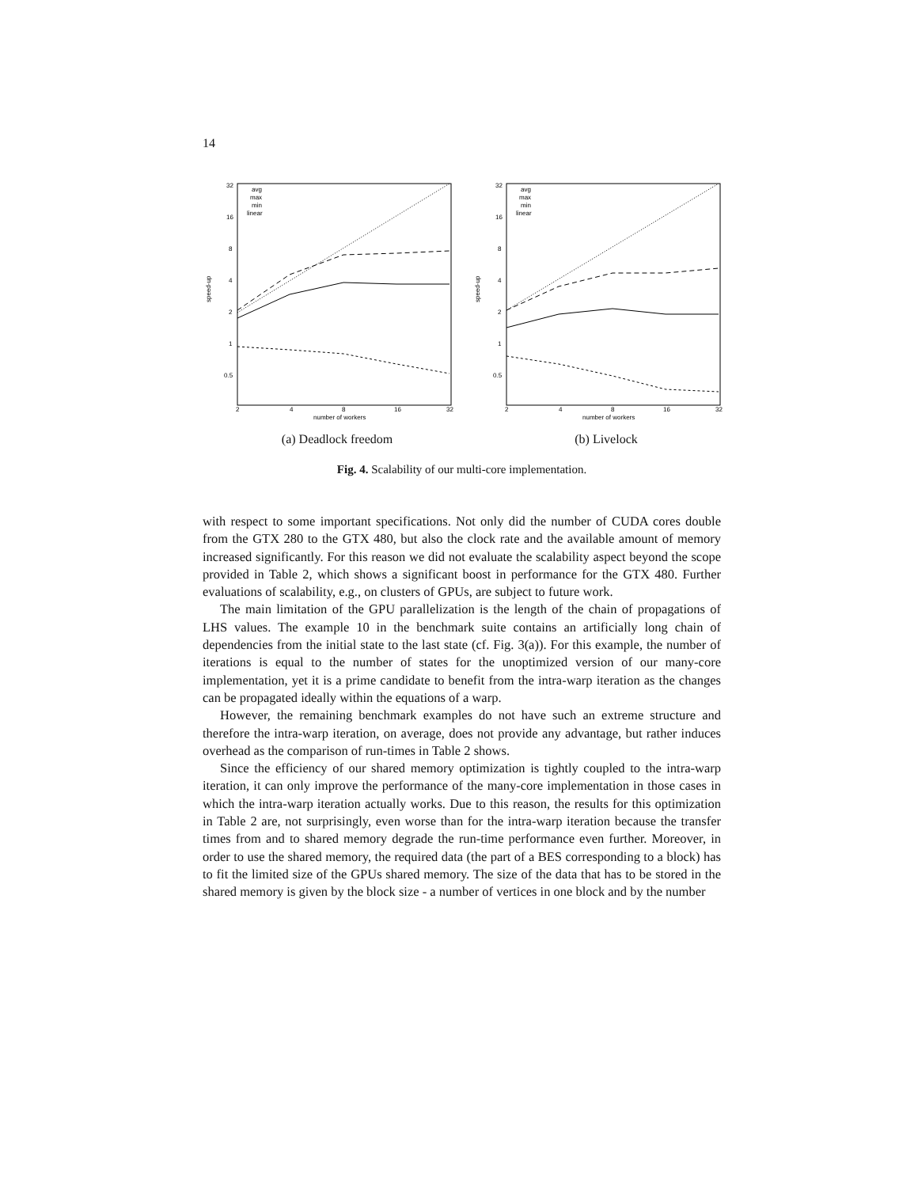14
32
16
8
4
2
1
0.5
2
4
8
16
32
number of workers
speed-up
avg
max
min
linear
(a) Deadlock freedom
32
16
8
4
2
1
0.5
2
4
8
16
32
number of workers
speed-up
avg
max
min
linear
(b) Livelock
Fig. 4. Scalability of our multi-core implementation.
with respect to some important specifications. Not only did the number of CUDA cores double from the GTX 280 to the GTX 480, but also the clock rate and the available amount of memory increased significantly. For this reason we did not evaluate the scalability aspect beyond the scope provided in Table 2, which shows a significant boost in performance for the GTX 480. Further evaluations of scalability, e.g., on clusters of GPUs, are subject to future work.
The main limitation of the GPU parallelization is the length of the chain of propagations of LHS values. The example 10 in the benchmark suite contains an artificially long chain of dependencies from the initial state to the last state (cf. Fig. 3(a)). For this example, the number of iterations is equal to the number of states for the unoptimized version of our many-core implementation, yet it is a prime candidate to benefit from the intra-warp iteration as the changes can be propagated ideally within the equations of a warp.
However, the remaining benchmark examples do not have such an extreme structure and therefore the intra-warp iteration, on average, does not provide any advantage, but rather induces overhead as the comparison of run-times in Table 2 shows.
Since the efficiency of our shared memory optimization is tightly coupled to the intra-warp iteration, it can only improve the performance of the many-core implementation in those cases in which the intra-warp iteration actually works. Due to this reason, the results for this optimization in Table 2 are, not surprisingly, even worse than for the intra-warp iteration because the transfer times from and to shared memory degrade the run-time performance even further. Moreover, in order to use the shared memory, the required data (the part of a BES corresponding to a block) has to fit the limited size of the GPUs shared memory. The size of the data that has to be stored in the shared memory is given by the block size - a number of vertices in one block and by the number